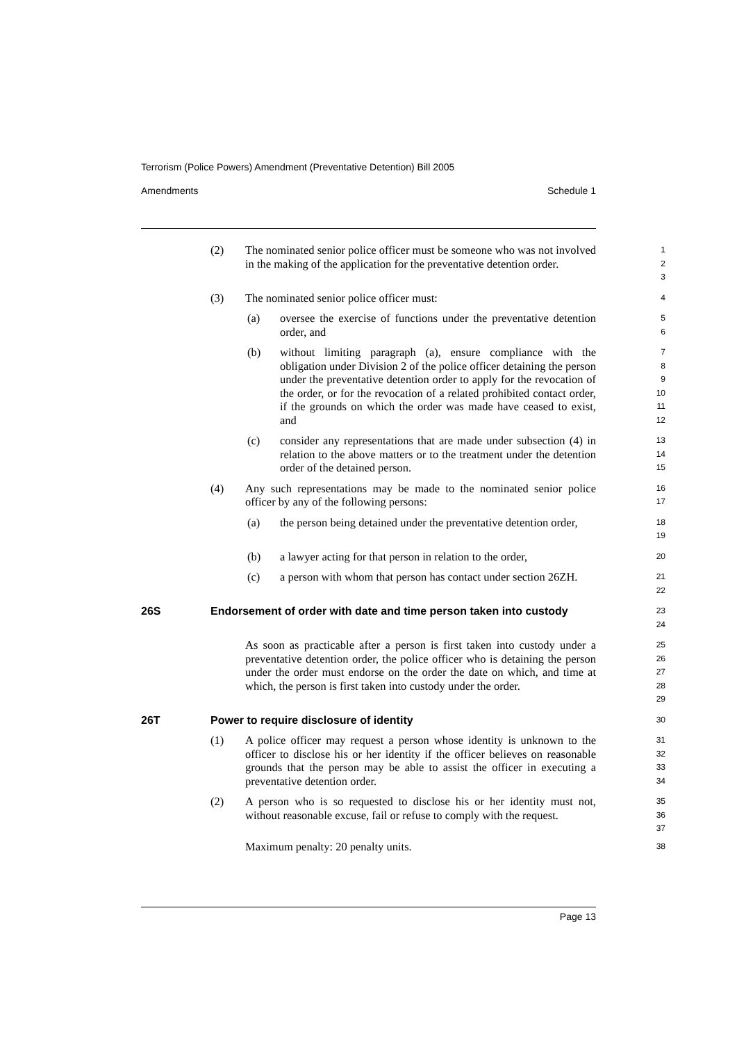Terrorism (Police Powers) Amendment (Preventative Detention) Bill 2005
Amendments Schedule 1
(2) The nominated senior police officer must be someone who was not involved in the making of the application for the preventative detention order.
1
2
3
(3) The nominated senior police officer must:
4
(a) oversee the exercise of functions under the preventative detention order, and
5
6
(b) without limiting paragraph (a), ensure compliance with the obligation under Division 2 of the police officer detaining the person under the preventative detention order to apply for the revocation of the order, or for the revocation of a related prohibited contact order, if the grounds on which the order was made have ceased to exist, and
7
8
9
10
11
12
(c) consider any representations that are made under subsection (4) in relation to the above matters or to the treatment under the detention order of the detained person.
13
14
15
(4) Any such representations may be made to the nominated senior police officer by any of the following persons:
16
17
(a) the person being detained under the preventative detention order,
18
19
(b) a lawyer acting for that person in relation to the order,
20
(c) a person with whom that person has contact under section 26ZH.
21
22
26S Endorsement of order with date and time person taken into custody
23
24
As soon as practicable after a person is first taken into custody under a preventative detention order, the police officer who is detaining the person under the order must endorse on the order the date on which, and time at which, the person is first taken into custody under the order.
25
26
27
28
29
26T Power to require disclosure of identity
30
(1) A police officer may request a person whose identity is unknown to the officer to disclose his or her identity if the officer believes on reasonable grounds that the person may be able to assist the officer in executing a preventative detention order.
31
32
33
34
(2) A person who is so requested to disclose his or her identity must not, without reasonable excuse, fail or refuse to comply with the request.
35
36
37
Maximum penalty: 20 penalty units.
38
Page 13